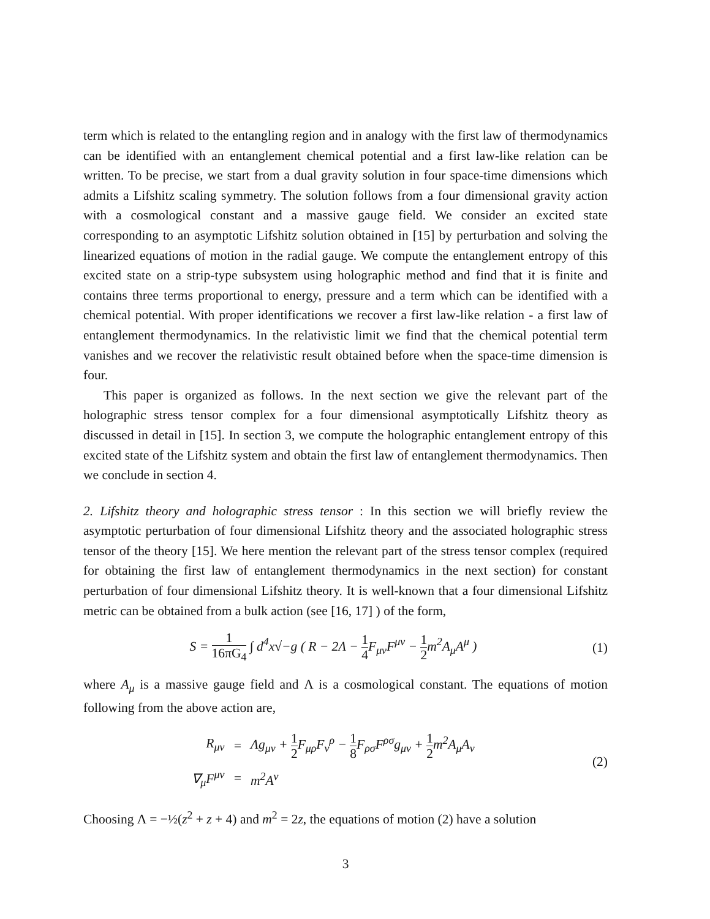term which is related to the entangling region and in analogy with the first law of thermodynamics can be identified with an entanglement chemical potential and a first law-like relation can be written. To be precise, we start from a dual gravity solution in four space-time dimensions which admits a Lifshitz scaling symmetry. The solution follows from a four dimensional gravity action with a cosmological constant and a massive gauge field. We consider an excited state corresponding to an asymptotic Lifshitz solution obtained in [15] by perturbation and solving the linearized equations of motion in the radial gauge. We compute the entanglement entropy of this excited state on a strip-type subsystem using holographic method and find that it is finite and contains three terms proportional to energy, pressure and a term which can be identified with a chemical potential. With proper identifications we recover a first law-like relation - a first law of entanglement thermodynamics. In the relativistic limit we find that the chemical potential term vanishes and we recover the relativistic result obtained before when the space-time dimension is four.
This paper is organized as follows. In the next section we give the relevant part of the holographic stress tensor complex for a four dimensional asymptotically Lifshitz theory as discussed in detail in [15]. In section 3, we compute the holographic entanglement entropy of this excited state of the Lifshitz system and obtain the first law of entanglement thermodynamics. Then we conclude in section 4.
2. Lifshitz theory and holographic stress tensor : In this section we will briefly review the asymptotic perturbation of four dimensional Lifshitz theory and the associated holographic stress tensor of the theory [15]. We here mention the relevant part of the stress tensor complex (required for obtaining the first law of entanglement thermodynamics in the next section) for constant perturbation of four dimensional Lifshitz theory. It is well-known that a four dimensional Lifshitz metric can be obtained from a bulk action (see [16, 17] ) of the form,
S = 1 16πG<sub>4</sub> ∫ d<sup>4</sup>x√−g ( R − 2Λ − 1 4 F<sub>μν</sub>F<sup>μν</sup> − 1 2m<sup>2</sup>A<sub>μ</sub>A<sup>μ</sup> )
(1)
where A<sub>μ</sub> is a massive gauge field and Λ is a cosmological constant. The equations of motion following from the above action are,
| R<sub>μν</sub> | = | Λg<sub>μν</sub> + 1 2 F<sub>μρ</sub>F<sub>ν</sub><sup>ρ</sup> − 1 8 F<sub>ρσ</sub>F<sup>ρσ</sup>g<sub>μν</sub> + 1 2 m<sup>2</sup>A<sub>μ</sub>A<sub>ν</sub> |
| ∇<sub>μ</sub>F<sup>μν</sup> | = | m<sup>2</sup>A<sup>ν</sup> |
(2)
Choosing Λ = −½(z<sup>2</sup> + z + 4) and m<sup>2</sup> = 2z, the equations of motion (2) have a solution
3